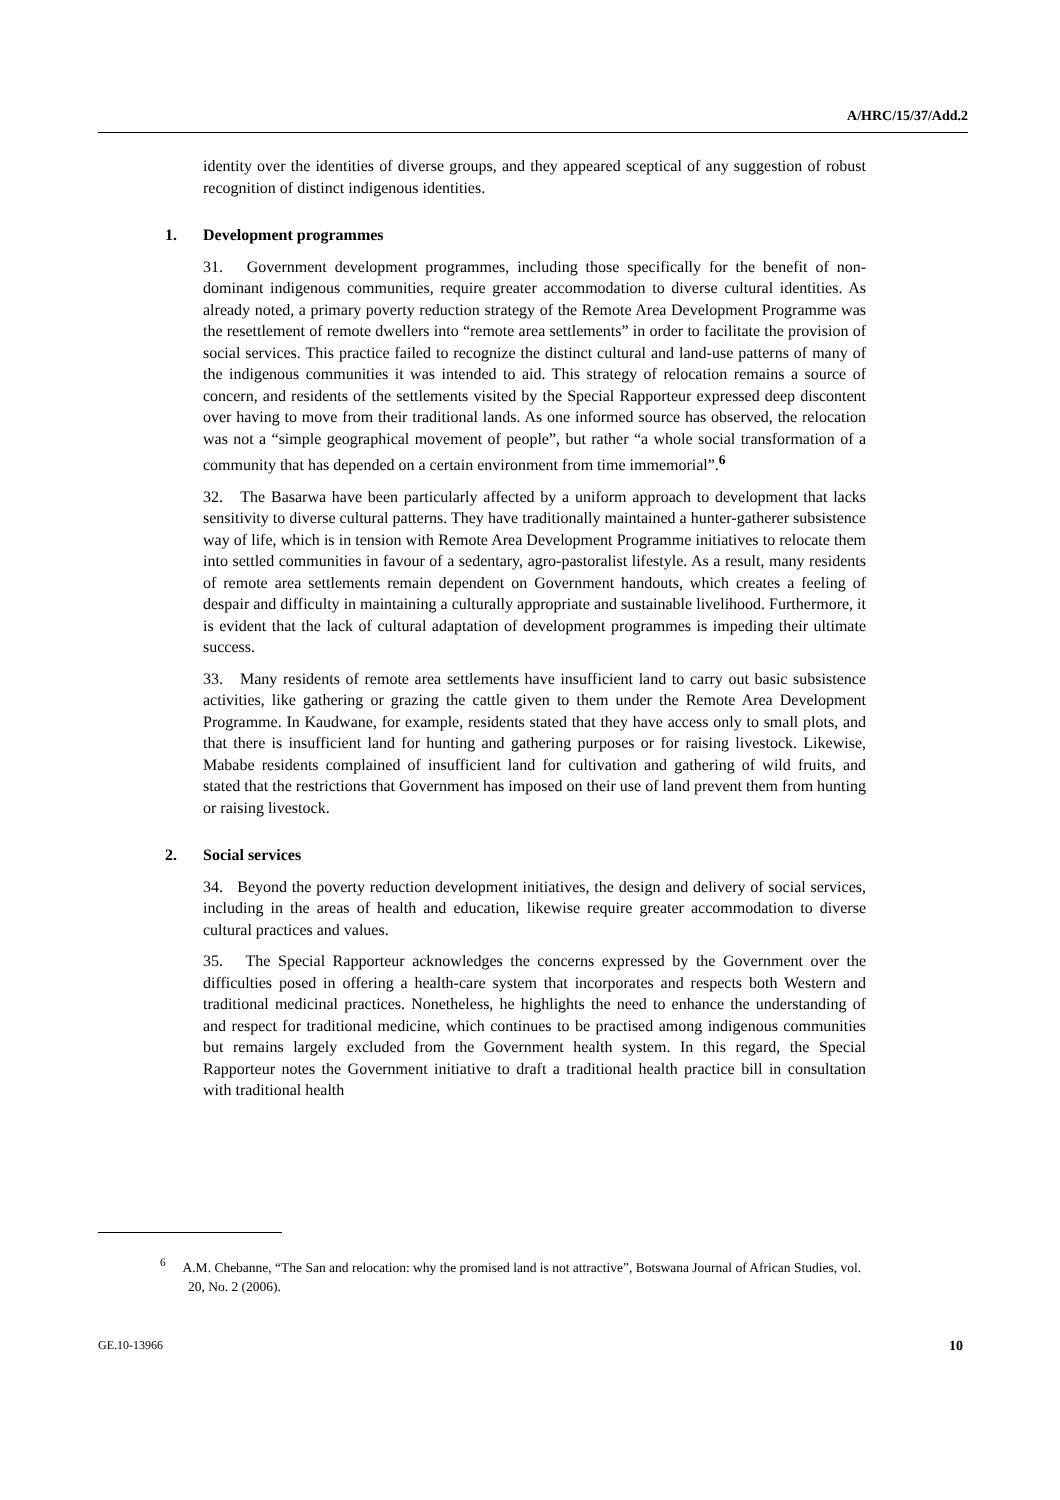A/HRC/15/37/Add.2
identity over the identities of diverse groups, and they appeared sceptical of any suggestion of robust recognition of distinct indigenous identities.
1. Development programmes
31. Government development programmes, including those specifically for the benefit of non-dominant indigenous communities, require greater accommodation to diverse cultural identities. As already noted, a primary poverty reduction strategy of the Remote Area Development Programme was the resettlement of remote dwellers into “remote area settlements” in order to facilitate the provision of social services. This practice failed to recognize the distinct cultural and land-use patterns of many of the indigenous communities it was intended to aid. This strategy of relocation remains a source of concern, and residents of the settlements visited by the Special Rapporteur expressed deep discontent over having to move from their traditional lands. As one informed source has observed, the relocation was not a “simple geographical movement of people”, but rather “a whole social transformation of a community that has depended on a certain environment from time immemorial”.<sup>6</sup>
32. The Basarwa have been particularly affected by a uniform approach to development that lacks sensitivity to diverse cultural patterns. They have traditionally maintained a hunter-gatherer subsistence way of life, which is in tension with Remote Area Development Programme initiatives to relocate them into settled communities in favour of a sedentary, agro-pastoralist lifestyle. As a result, many residents of remote area settlements remain dependent on Government handouts, which creates a feeling of despair and difficulty in maintaining a culturally appropriate and sustainable livelihood. Furthermore, it is evident that the lack of cultural adaptation of development programmes is impeding their ultimate success.
33. Many residents of remote area settlements have insufficient land to carry out basic subsistence activities, like gathering or grazing the cattle given to them under the Remote Area Development Programme. In Kaudwane, for example, residents stated that they have access only to small plots, and that there is insufficient land for hunting and gathering purposes or for raising livestock. Likewise, Mababe residents complained of insufficient land for cultivation and gathering of wild fruits, and stated that the restrictions that Government has imposed on their use of land prevent them from hunting or raising livestock.
2. Social services
34. Beyond the poverty reduction development initiatives, the design and delivery of social services, including in the areas of health and education, likewise require greater accommodation to diverse cultural practices and values.
35. The Special Rapporteur acknowledges the concerns expressed by the Government over the difficulties posed in offering a health-care system that incorporates and respects both Western and traditional medicinal practices. Nonetheless, he highlights the need to enhance the understanding of and respect for traditional medicine, which continues to be practised among indigenous communities but remains largely excluded from the Government health system. In this regard, the Special Rapporteur notes the Government initiative to draft a traditional health practice bill in consultation with traditional health
<sup>6</sup> A.M. Chebanne, “The San and relocation: why the promised land is not attractive”, Botswana Journal of African Studies, vol. 20, No. 2 (2006).
GE.10-13966 10